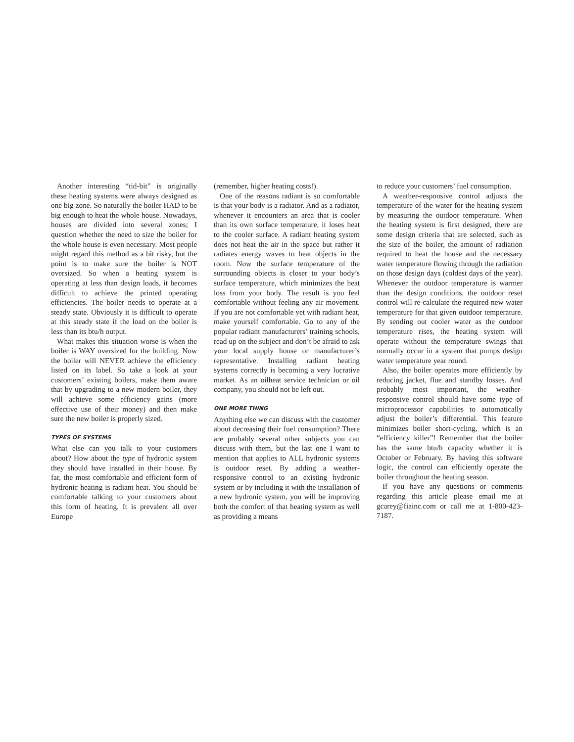Another interesting “tid-bit” is originally these heating systems were always designed as one big zone. So naturally the boiler HAD to be big enough to heat the whole house. Nowadays, houses are divided into several zones; I question whether the need to size the boiler for the whole house is even necessary. Most people might regard this method as a bit risky, but the point is to make sure the boiler is NOT oversized. So when a heating system is operating at less than design loads, it becomes difficult to achieve the printed operating efficiencies. The boiler needs to operate at a steady state. Obviously it is difficult to operate at this steady state if the load on the boiler is less than its btu/h output.
What makes this situation worse is when the boiler is WAY oversized for the building. Now the boiler will NEVER achieve the efficiency listed on its label. So take a look at your customers’ existing boilers, make them aware that by upgrading to a new modern boiler, they will achieve some efficiency gains (more effective use of their money) and then make sure the new boiler is properly sized.
TYPES OF SYSTEMS
What else can you talk to your customers about? How about the type of hydronic system they should have installed in their house. By far, the most comfortable and efficient form of hydronic heating is radiant heat. You should be comfortable talking to your customers about this form of heating. It is prevalent all over Europe
(remember, higher heating costs!).
One of the reasons radiant is so comfortable is that your body is a radiator. And as a radiator, whenever it encounters an area that is cooler than its own surface temperature, it loses heat to the cooler surface. A radiant heating system does not heat the air in the space but rather it radiates energy waves to heat objects in the room. Now the surface temperature of the surrounding objects is closer to your body’s surface temperature, which minimizes the heat loss from your body. The result is you feel comfortable without feeling any air movement. If you are not comfortable yet with radiant heat, make yourself comfortable. Go to any of the popular radiant manufacturers’ training schools, read up on the subject and don’t be afraid to ask your local supply house or manufacturer’s representative. Installing radiant heating systems correctly is becoming a very lucrative market. As an oilheat service technician or oil company, you should not be left out.
ONE MORE THING
Anything else we can discuss with the customer about decreasing their fuel consumption? There are probably several other subjects you can discuss with them, but the last one I want to mention that applies to ALL hydronic systems is outdoor reset. By adding a weather-responsive control to an existing hydronic system or by including it with the installation of a new hydronic system, you will be improving both the comfort of that heating system as well as providing a means
to reduce your customers’ fuel consumption.
A weather-responsive control adjusts the temperature of the water for the heating system by measuring the outdoor temperature. When the heating system is first designed, there are some design criteria that are selected, such as the size of the boiler, the amount of radiation required to heat the house and the necessary water temperature flowing through the radiation on those design days (coldest days of the year). Whenever the outdoor temperature is warmer than the design conditions, the outdoor reset control will re-calculate the required new water temperature for that given outdoor temperature. By sending out cooler water as the outdoor temperature rises, the heating system will operate without the temperature swings that normally occur in a system that pumps design water temperature year round.
Also, the boiler operates more efficiently by reducing jacket, flue and standby losses. And probably most important, the weather-responsive control should have some type of microprocessor capabilities to automatically adjust the boiler’s differential. This feature minimizes boiler short-cycling, which is an “efficiency killer”! Remember that the boiler has the same btu/h capacity whether it is October or February. By having this software logic, the control can efficiently operate the boiler throughout the heating season.
If you have any questions or comments regarding this article please email me at gcarey@fiainc.com or call me at 1-800-423-7187.